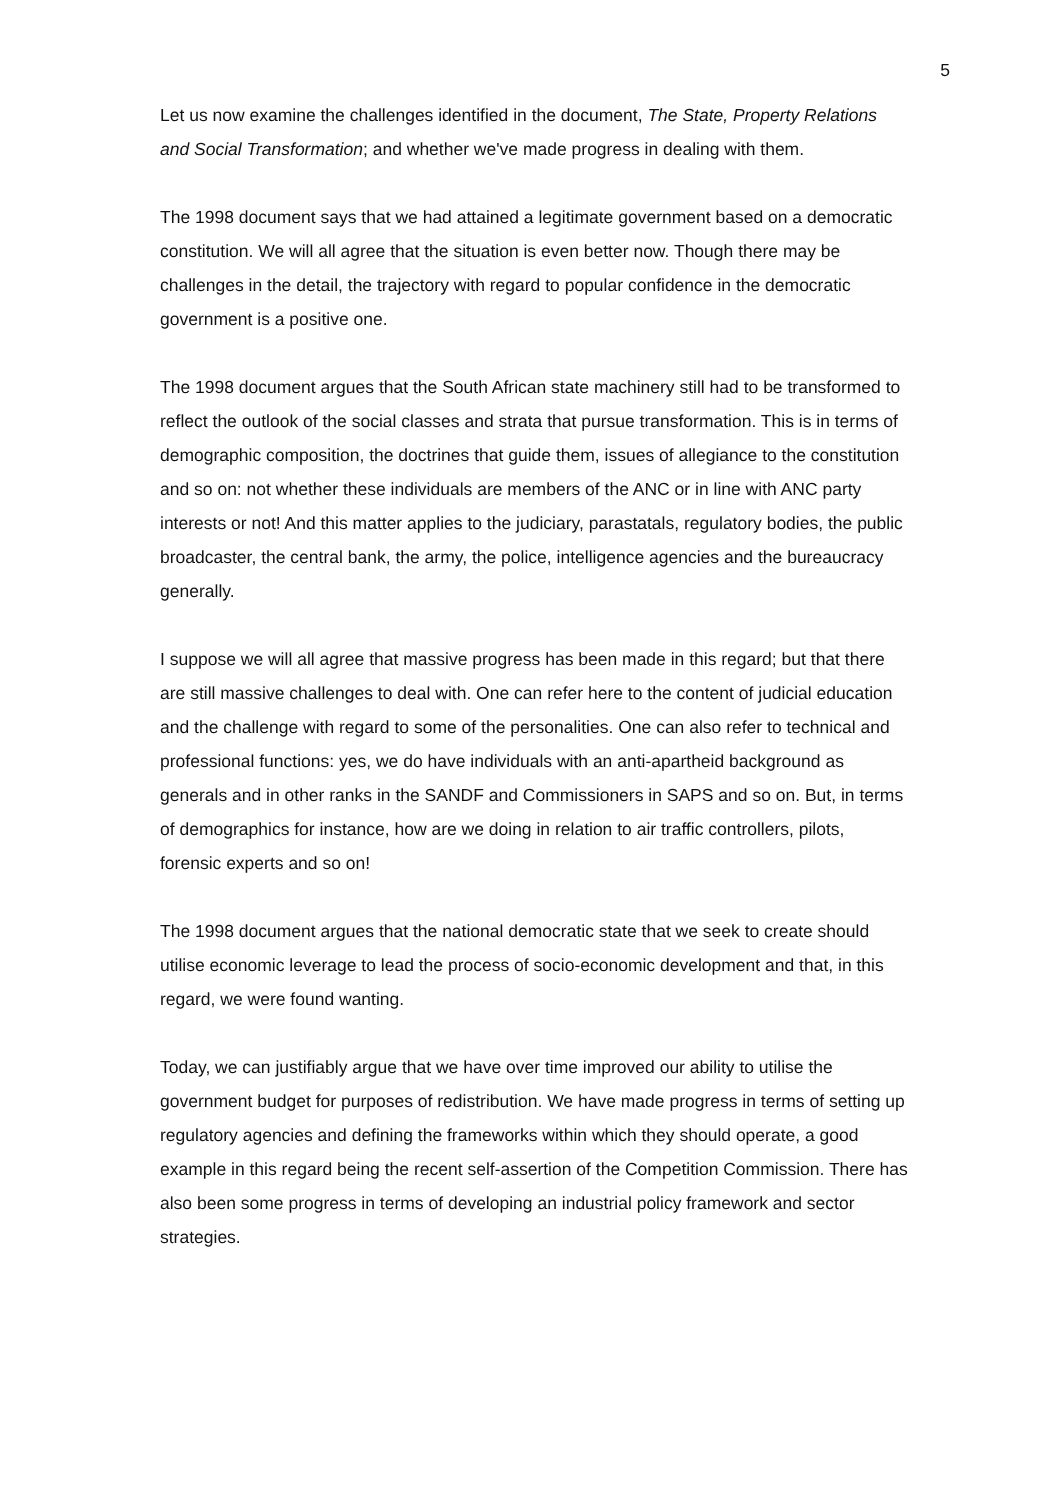5
Let us now examine the challenges identified in the document, The State, Property Relations and Social Transformation; and whether we've made progress in dealing with them.
The 1998 document says that we had attained a legitimate government based on a democratic constitution. We will all agree that the situation is even better now. Though there may be challenges in the detail, the trajectory with regard to popular confidence in the democratic government is a positive one.
The 1998 document argues that the South African state machinery still had to be transformed to reflect the outlook of the social classes and strata that pursue transformation. This is in terms of demographic composition, the doctrines that guide them, issues of allegiance to the constitution and so on: not whether these individuals are members of the ANC or in line with ANC party interests or not! And this matter applies to the judiciary, parastatals, regulatory bodies, the public broadcaster, the central bank, the army, the police, intelligence agencies and the bureaucracy generally.
I suppose we will all agree that massive progress has been made in this regard; but that there are still massive challenges to deal with. One can refer here to the content of judicial education and the challenge with regard to some of the personalities. One can also refer to technical and professional functions: yes, we do have individuals with an anti-apartheid background as generals and in other ranks in the SANDF and Commissioners in SAPS and so on. But, in terms of demographics for instance, how are we doing in relation to air traffic controllers, pilots, forensic experts and so on!
The 1998 document argues that the national democratic state that we seek to create should utilise economic leverage to lead the process of socio-economic development and that, in this regard, we were found wanting.
Today, we can justifiably argue that we have over time improved our ability to utilise the government budget for purposes of redistribution. We have made progress in terms of setting up regulatory agencies and defining the frameworks within which they should operate, a good example in this regard being the recent self-assertion of the Competition Commission. There has also been some progress in terms of developing an industrial policy framework and sector strategies.